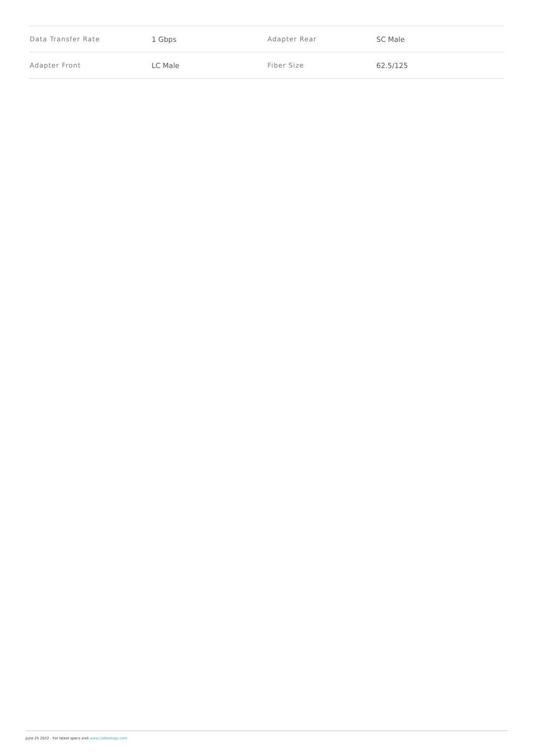| Data Transfer Rate | 1 Gbps | Adapter Rear | SC Male |
| Adapter Front | LC Male | Fiber Size | 62.5/125 |
June 25 2022 - For latest specs visit www.cablestogo.com